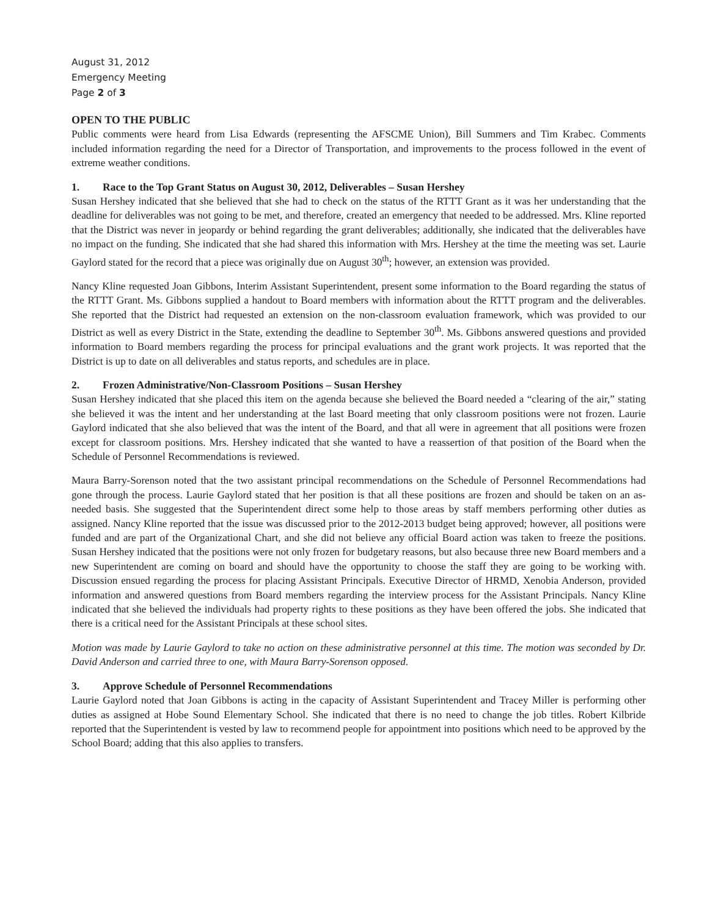August 31, 2012
Emergency Meeting
Page 2 of 3
OPEN TO THE PUBLIC
Public comments were heard from Lisa Edwards (representing the AFSCME Union), Bill Summers and Tim Krabec. Comments included information regarding the need for a Director of Transportation, and improvements to the process followed in the event of extreme weather conditions.
1. Race to the Top Grant Status on August 30, 2012, Deliverables – Susan Hershey
Susan Hershey indicated that she believed that she had to check on the status of the RTTT Grant as it was her understanding that the deadline for deliverables was not going to be met, and therefore, created an emergency that needed to be addressed. Mrs. Kline reported that the District was never in jeopardy or behind regarding the grant deliverables; additionally, she indicated that the deliverables have no impact on the funding. She indicated that she had shared this information with Mrs. Hershey at the time the meeting was set. Laurie Gaylord stated for the record that a piece was originally due on August 30<sup>th</sup>; however, an extension was provided.
Nancy Kline requested Joan Gibbons, Interim Assistant Superintendent, present some information to the Board regarding the status of the RTTT Grant. Ms. Gibbons supplied a handout to Board members with information about the RTTT program and the deliverables. She reported that the District had requested an extension on the non-classroom evaluation framework, which was provided to our District as well as every District in the State, extending the deadline to September 30<sup>th</sup>. Ms. Gibbons answered questions and provided information to Board members regarding the process for principal evaluations and the grant work projects. It was reported that the District is up to date on all deliverables and status reports, and schedules are in place.
2. Frozen Administrative/Non-Classroom Positions – Susan Hershey
Susan Hershey indicated that she placed this item on the agenda because she believed the Board needed a “clearing of the air,” stating she believed it was the intent and her understanding at the last Board meeting that only classroom positions were not frozen. Laurie Gaylord indicated that she also believed that was the intent of the Board, and that all were in agreement that all positions were frozen except for classroom positions. Mrs. Hershey indicated that she wanted to have a reassertion of that position of the Board when the Schedule of Personnel Recommendations is reviewed.
Maura Barry-Sorenson noted that the two assistant principal recommendations on the Schedule of Personnel Recommendations had gone through the process. Laurie Gaylord stated that her position is that all these positions are frozen and should be taken on an as-needed basis. She suggested that the Superintendent direct some help to those areas by staff members performing other duties as assigned. Nancy Kline reported that the issue was discussed prior to the 2012-2013 budget being approved; however, all positions were funded and are part of the Organizational Chart, and she did not believe any official Board action was taken to freeze the positions. Susan Hershey indicated that the positions were not only frozen for budgetary reasons, but also because three new Board members and a new Superintendent are coming on board and should have the opportunity to choose the staff they are going to be working with. Discussion ensued regarding the process for placing Assistant Principals. Executive Director of HRMD, Xenobia Anderson, provided information and answered questions from Board members regarding the interview process for the Assistant Principals. Nancy Kline indicated that she believed the individuals had property rights to these positions as they have been offered the jobs. She indicated that there is a critical need for the Assistant Principals at these school sites.
Motion was made by Laurie Gaylord to take no action on these administrative personnel at this time. The motion was seconded by Dr. David Anderson and carried three to one, with Maura Barry-Sorenson opposed.
3. Approve Schedule of Personnel Recommendations
Laurie Gaylord noted that Joan Gibbons is acting in the capacity of Assistant Superintendent and Tracey Miller is performing other duties as assigned at Hobe Sound Elementary School. She indicated that there is no need to change the job titles. Robert Kilbride reported that the Superintendent is vested by law to recommend people for appointment into positions which need to be approved by the School Board; adding that this also applies to transfers.